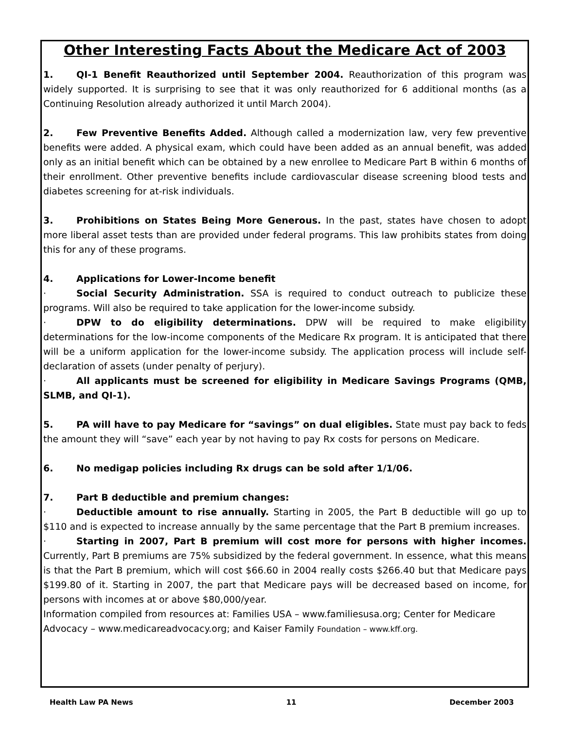Other Interesting Facts About the Medicare Act of 2003
1. QI-1 Benefit Reauthorized until September 2004. Reauthorization of this program was widely supported. It is surprising to see that it was only reauthorized for 6 additional months (as a Continuing Resolution already authorized it until March 2004).
2. Few Preventive Benefits Added. Although called a modernization law, very few preventive benefits were added. A physical exam, which could have been added as an annual benefit, was added only as an initial benefit which can be obtained by a new enrollee to Medicare Part B within 6 months of their enrollment. Other preventive benefits include cardiovascular disease screening blood tests and diabetes screening for at-risk individuals.
3. Prohibitions on States Being More Generous. In the past, states have chosen to adopt more liberal asset tests than are provided under federal programs. This law prohibits states from doing this for any of these programs.
4. Applications for Lower-Income benefit
· Social Security Administration. SSA is required to conduct outreach to publicize these programs. Will also be required to take application for the lower-income subsidy.
· DPW to do eligibility determinations. DPW will be required to make eligibility determinations for the low-income components of the Medicare Rx program. It is anticipated that there will be a uniform application for the lower-income subsidy. The application process will include self-declaration of assets (under penalty of perjury).
· All applicants must be screened for eligibility in Medicare Savings Programs (QMB, SLMB, and QI-1).
5. PA will have to pay Medicare for “savings” on dual eligibles. State must pay back to feds the amount they will “save” each year by not having to pay Rx costs for persons on Medicare.
6. No medigap policies including Rx drugs can be sold after 1/1/06.
7. Part B deductible and premium changes:
· Deductible amount to rise annually. Starting in 2005, the Part B deductible will go up to $110 and is expected to increase annually by the same percentage that the Part B premium increases.
· Starting in 2007, Part B premium will cost more for persons with higher incomes. Currently, Part B premiums are 75% subsidized by the federal government. In essence, what this means is that the Part B premium, which will cost $66.60 in 2004 really costs $266.40 but that Medicare pays $199.80 of it. Starting in 2007, the part that Medicare pays will be decreased based on income, for persons with incomes at or above $80,000/year.
Information compiled from resources at: Families USA – www.familiesusa.org; Center for Medicare Advocacy – www.medicareadvocacy.org; and Kaiser Family Foundation – www.kff.org.
Health Law PA News 11 December 2003